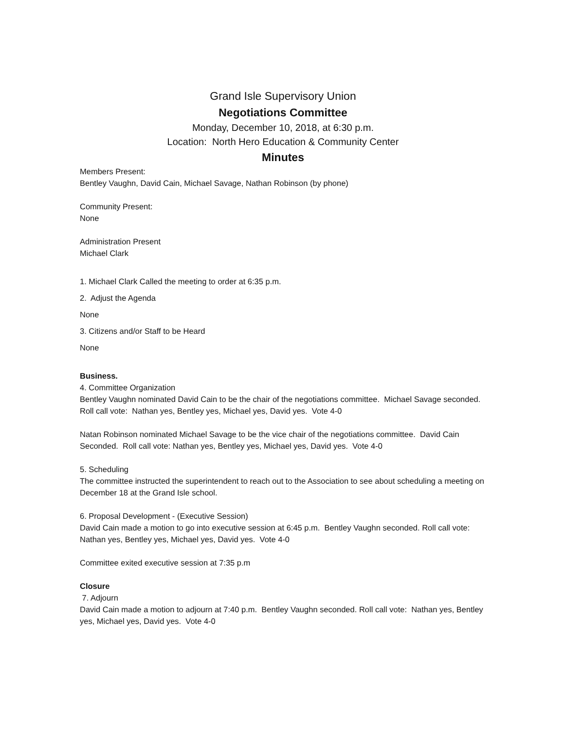Grand Isle Supervisory Union
Negotiations Committee
Monday, December 10, 2018, at 6:30 p.m.
Location: North Hero Education & Community Center
Minutes
Members Present:
Bentley Vaughn, David Cain, Michael Savage, Nathan Robinson (by phone)
Community Present:
None
Administration Present
Michael Clark
1. Michael Clark Called the meeting to order at 6:35 p.m.
2. Adjust the Agenda
None
3. Citizens and/or Staff to be Heard
None
Business.
4. Committee Organization
Bentley Vaughn nominated David Cain to be the chair of the negotiations committee. Michael Savage seconded. Roll call vote: Nathan yes, Bentley yes, Michael yes, David yes. Vote 4-0
Natan Robinson nominated Michael Savage to be the vice chair of the negotiations committee. David Cain Seconded. Roll call vote: Nathan yes, Bentley yes, Michael yes, David yes. Vote 4-0
5. Scheduling
The committee instructed the superintendent to reach out to the Association to see about scheduling a meeting on December 18 at the Grand Isle school.
6. Proposal Development - (Executive Session)
David Cain made a motion to go into executive session at 6:45 p.m. Bentley Vaughn seconded. Roll call vote: Nathan yes, Bentley yes, Michael yes, David yes. Vote 4-0
Committee exited executive session at 7:35 p.m
Closure
7. Adjourn
David Cain made a motion to adjourn at 7:40 p.m. Bentley Vaughn seconded. Roll call vote: Nathan yes, Bentley yes, Michael yes, David yes. Vote 4-0